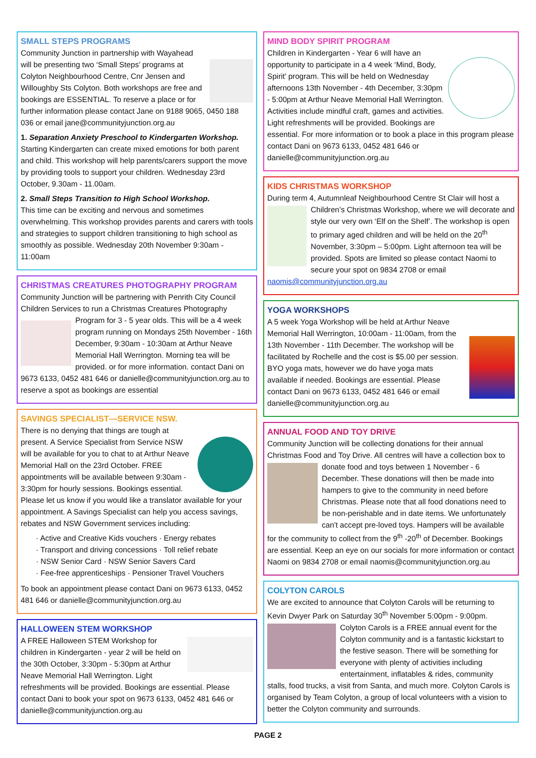SMALL STEPS PROGRAMS
Community Junction in partnership with Wayahead will be presenting two ‘Small Steps’ programs at Colyton Neighbourhood Centre, Cnr Jensen and Willoughby Sts Colyton. Both workshops are free and bookings are ESSENTIAL. To reserve a place or for further information please contact Jane on 9188 9065, 0450 188 036 or email jane@communityjunction.org.au
1. Separation Anxiety Preschool to Kindergarten Workshop.
Starting Kindergarten can create mixed emotions for both parent and child. This workshop will help parents/carers support the move by providing tools to support your children. Wednesday 23rd October, 9.30am - 11.00am.
2. Small Steps Transition to High School Workshop.
This time can be exciting and nervous and sometimes overwhelming. This workshop provides parents and carers with tools and strategies to support children transitioning to high school as smoothly as possible. Wednesday 20th November 9:30am - 11:00am
CHRISTMAS CREATURES PHOTOGRAPHY PROGRAM
Community Junction will be partnering with Penrith City Council Children Services to run a Christmas Creatures Photography Program for 3 - 5 year olds. This will be a 4 week program running on Mondays 25th November - 16th December, 9:30am - 10:30am at Arthur Neave Memorial Hall Werrington. Morning tea will be provided. or for more information. contact Dani on 9673 6133, 0452 481 646 or danielle@communityjunction.org.au to reserve a spot as bookings are essential
SAVINGS SPECIALIST—SERVICE NSW.
There is no denying that things are tough at present. A Service Specialist from Service NSW will be available for you to chat to at Arthur Neave Memorial Hall on the 23rd October. FREE appointments will be available between 9:30am - 3:30pm for hourly sessions. Bookings essential. Please let us know if you would like a translator available for your appointment. A Savings Specialist can help you access savings, rebates and NSW Government services including:
· Active and Creative Kids vouchers · Energy rebates
· Transport and driving concessions · Toll relief rebate
· NSW Senior Card · NSW Senior Savers Card
· Fee-free apprenticeships · Pensioner Travel Vouchers
To book an appointment please contact Dani on 9673 6133, 0452 481 646 or danielle@communityjunction.org.au
HALLOWEEN STEM WORKSHOP
A FREE Halloween STEM Workshop for children in Kindergarten - year 2 will be held on the 30th October, 3:30pm - 5:30pm at Arthur Neave Memorial Hall Werrington. Light refreshments will be provided. Bookings are essential. Please contact Dani to book your spot on 9673 6133, 0452 481 646 or danielle@communityjunction.org.au
MIND BODY SPIRIT PROGRAM
Children in Kindergarten - Year 6 will have an opportunity to participate in a 4 week ‘Mind, Body, Spirit’ program. This will be held on Wednesday afternoons 13th November - 4th December, 3:30pm - 5:00pm at Arthur Neave Memorial Hall Werrington. Activities include mindful craft, games and activities. Light refreshments will be provided. Bookings are essential. For more information or to book a place in this program please contact Dani on 9673 6133, 0452 481 646 or danielle@communityjunction.org.au
KIDS CHRISTMAS WORKSHOP
During term 4, Autumnleaf Neighbourhood Centre St Clair will host a Children’s Christmas Workshop, where we will decorate and style our very own ‘Elf on the Shelf’. The workshop is open to primary aged children and will be held on the 20<sup>th</sup> November, 3:30pm – 5:00pm. Light afternoon tea will be provided. Spots are limited so please contact Naomi to secure your spot on 9834 2708 or email naomis@communityjunction.org.au
YOGA WORKSHOPS
A 5 week Yoga Workshop will be held at Arthur Neave Memorial Hall Werrington, 10:00am - 11:00am, from the 13th November - 11th December. The workshop will be facilitated by Rochelle and the cost is $5.00 per session. BYO yoga mats, however we do have yoga mats available if needed. Bookings are essential. Please contact Dani on 9673 6133, 0452 481 646 or email danielle@communityjunction.org.au
ANNUAL FOOD AND TOY DRIVE
Community Junction will be collecting donations for their annual Christmas Food and Toy Drive. All centres will have a collection box to donate food and toys between 1 November - 6 December. These donations will then be made into hampers to give to the community in need before Christmas. Please note that all food donations need to be non-perishable and in date items. We unfortunately can't accept pre-loved toys. Hampers will be available for the community to collect from the 9<sup>th</sup> -20<sup>th</sup> of December. Bookings are essential. Keep an eye on our socials for more information or contact Naomi on 9834 2708 or email naomis@communityjunction.org.au
COLYTON CAROLS
We are excited to announce that Colyton Carols will be returning to Kevin Dwyer Park on Saturday 30<sup>th</sup> November 5:00pm - 9:00pm. Colyton Carols is a FREE annual event for the Colyton community and is a fantastic kickstart to the festive season. There will be something for everyone with plenty of activities including entertainment, inflatables & rides, community stalls, food trucks, a visit from Santa, and much more. Colyton Carols is organised by Team Colyton, a group of local volunteers with a vision to better the Colyton community and surrounds.
PAGE 2